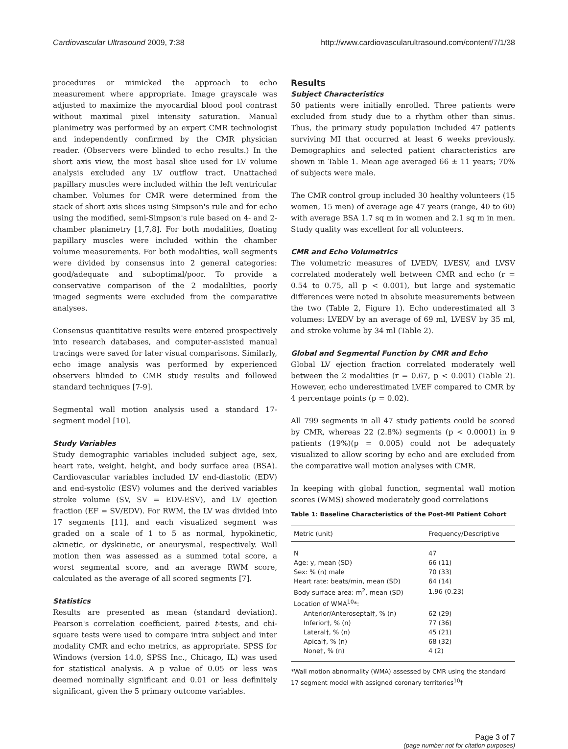Cardiovascular Ultrasound 2009, 7:38
http://www.cardiovascularultrasound.com/content/7/1/38
procedures or mimicked the approach to echo measurement where appropriate. Image grayscale was adjusted to maximize the myocardial blood pool contrast without maximal pixel intensity saturation. Manual planimetry was performed by an expert CMR technologist and independently confirmed by the CMR physician reader. (Observers were blinded to echo results.) In the short axis view, the most basal slice used for LV volume analysis excluded any LV outflow tract. Unattached papillary muscles were included within the left ventricular chamber. Volumes for CMR were determined from the stack of short axis slices using Simpson's rule and for echo using the modified, semi-Simpson's rule based on 4- and 2-chamber planimetry [1,7,8]. For both modalities, floating papillary muscles were included within the chamber volume measurements. For both modalities, wall segments were divided by consensus into 2 general categories: good/adequate and suboptimal/poor. To provide a conservative comparison of the 2 modalilties, poorly imaged segments were excluded from the comparative analyses.
Consensus quantitative results were entered prospectively into research databases, and computer-assisted manual tracings were saved for later visual comparisons. Similarly, echo image analysis was performed by experienced observers blinded to CMR study results and followed standard techniques [7-9].
Segmental wall motion analysis used a standard 17-segment model [10].
Study Variables
Study demographic variables included subject age, sex, heart rate, weight, height, and body surface area (BSA). Cardiovascular variables included LV end-diastolic (EDV) and end-systolic (ESV) volumes and the derived variables stroke volume (SV, SV = EDV-ESV), and LV ejection fraction (EF = SV/EDV). For RWM, the LV was divided into 17 segments [11], and each visualized segment was graded on a scale of 1 to 5 as normal, hypokinetic, akinetic, or dyskinetic, or aneurysmal, respectively. Wall motion then was assessed as a summed total score, a worst segmental score, and an average RWM score, calculated as the average of all scored segments [7].
Statistics
Results are presented as mean (standard deviation). Pearson's correlation coefficient, paired t-tests, and chi-square tests were used to compare intra subject and inter modality CMR and echo metrics, as appropriate. SPSS for Windows (version 14.0, SPSS Inc., Chicago, IL) was used for statistical analysis. A p value of 0.05 or less was deemed nominally significant and 0.01 or less definitely significant, given the 5 primary outcome variables.
Results
Subject Characteristics
50 patients were initially enrolled. Three patients were excluded from study due to a rhythm other than sinus. Thus, the primary study population included 47 patients surviving MI that occurred at least 6 weeks previously. Demographics and selected patient characteristics are shown in Table 1. Mean age averaged 66 ± 11 years; 70% of subjects were male.
The CMR control group included 30 healthy volunteers (15 women, 15 men) of average age 47 years (range, 40 to 60) with average BSA 1.7 sq m in women and 2.1 sq m in men. Study quality was excellent for all volunteers.
CMR and Echo Volumetrics
The volumetric measures of LVEDV, LVESV, and LVSV correlated moderately well between CMR and echo (r = 0.54 to 0.75, all p < 0.001), but large and systematic differences were noted in absolute measurements between the two (Table 2, Figure 1). Echo underestimated all 3 volumes: LVEDV by an average of 69 ml, LVESV by 35 ml, and stroke volume by 34 ml (Table 2).
Global and Segmental Function by CMR and Echo
Global LV ejection fraction correlated moderately well between the 2 modalities (r = 0.67, p < 0.001) (Table 2). However, echo underestimated LVEF compared to CMR by 4 percentage points (p = 0.02).
All 799 segments in all 47 study patients could be scored by CMR, whereas 22 (2.8%) segments (p < 0.0001) in 9 patients (19%)(p = 0.005) could not be adequately visualized to allow scoring by echo and are excluded from the comparative wall motion analyses with CMR.
In keeping with global function, segmental wall motion scores (WMS) showed moderately good correlations
Table 1: Baseline Characteristics of the Post-MI Patient Cohort
| Metric (unit) | Frequency/Descriptive |
| --- | --- |
| N | 47 |
| Age: y, mean (SD) | 66 (11) |
| Sex: % (n) male | 70 (33) |
| Heart rate: beats/min, mean (SD) | 64 (14) |
| Body surface area: m<sup>2</sup>, mean (SD) | 1.96 (0.23) |
| Location of WMA<sup>10</sup>*: | |
| Anterior/Anteroseptal†, % (n) | 62 (29) |
| Inferior†, % (n) | 77 (36) |
| Lateral†, % (n) | 45 (21) |
| Apical†, % (n) | 68 (32) |
| None†, % (n) | 4 (2) |
*Wall motion abnormality (WMA) assessed by CMR using the standard 17 segment model with assigned coronary territories<sup>10</sup>†
Page 3 of 7
(page number not for citation purposes)